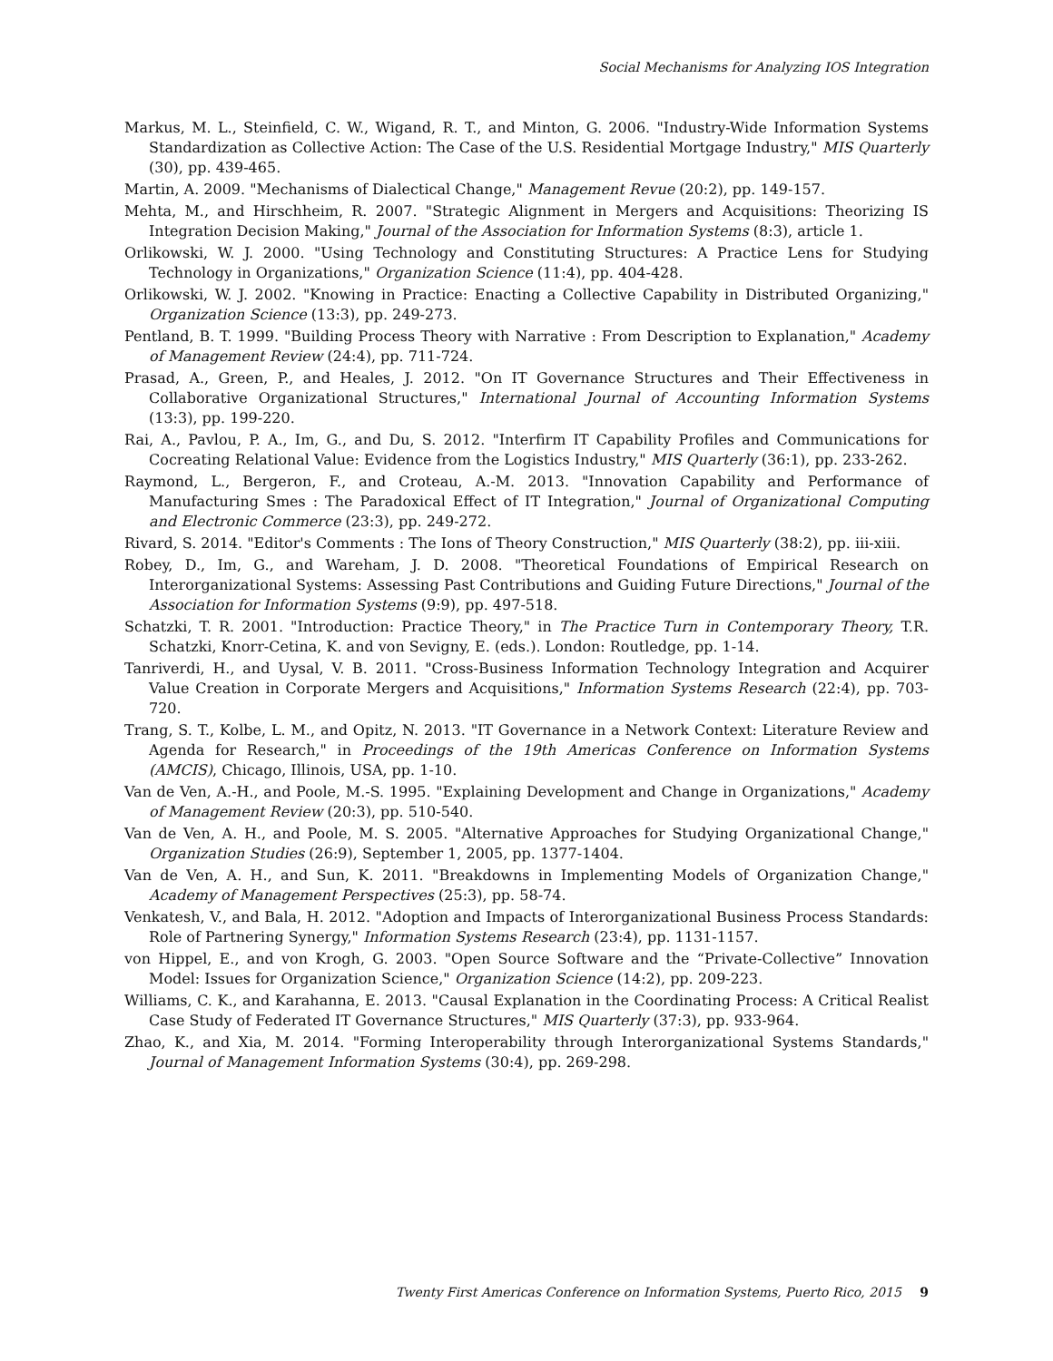Social Mechanisms for Analyzing IOS Integration
Markus, M. L., Steinfield, C. W., Wigand, R. T., and Minton, G. 2006. "Industry-Wide Information Systems Standardization as Collective Action: The Case of the U.S. Residential Mortgage Industry," MIS Quarterly (30), pp. 439-465.
Martin, A. 2009. "Mechanisms of Dialectical Change," Management Revue (20:2), pp. 149-157.
Mehta, M., and Hirschheim, R. 2007. "Strategic Alignment in Mergers and Acquisitions: Theorizing IS Integration Decision Making," Journal of the Association for Information Systems (8:3), article 1.
Orlikowski, W. J. 2000. "Using Technology and Constituting Structures: A Practice Lens for Studying Technology in Organizations," Organization Science (11:4), pp. 404-428.
Orlikowski, W. J. 2002. "Knowing in Practice: Enacting a Collective Capability in Distributed Organizing," Organization Science (13:3), pp. 249-273.
Pentland, B. T. 1999. "Building Process Theory with Narrative : From Description to Explanation," Academy of Management Review (24:4), pp. 711-724.
Prasad, A., Green, P., and Heales, J. 2012. "On IT Governance Structures and Their Effectiveness in Collaborative Organizational Structures," International Journal of Accounting Information Systems (13:3), pp. 199-220.
Rai, A., Pavlou, P. A., Im, G., and Du, S. 2012. "Interfirm IT Capability Profiles and Communications for Cocreating Relational Value: Evidence from the Logistics Industry," MIS Quarterly (36:1), pp. 233-262.
Raymond, L., Bergeron, F., and Croteau, A.-M. 2013. "Innovation Capability and Performance of Manufacturing Smes : The Paradoxical Effect of IT Integration," Journal of Organizational Computing and Electronic Commerce (23:3), pp. 249-272.
Rivard, S. 2014. "Editor's Comments : The Ions of Theory Construction," MIS Quarterly (38:2), pp. iii-xiii.
Robey, D., Im, G., and Wareham, J. D. 2008. "Theoretical Foundations of Empirical Research on Interorganizational Systems: Assessing Past Contributions and Guiding Future Directions," Journal of the Association for Information Systems (9:9), pp. 497-518.
Schatzki, T. R. 2001. "Introduction: Practice Theory," in The Practice Turn in Contemporary Theory, T.R. Schatzki, Knorr-Cetina, K. and von Sevigny, E. (eds.). London: Routledge, pp. 1-14.
Tanriverdi, H., and Uysal, V. B. 2011. "Cross-Business Information Technology Integration and Acquirer Value Creation in Corporate Mergers and Acquisitions," Information Systems Research (22:4), pp. 703-720.
Trang, S. T., Kolbe, L. M., and Opitz, N. 2013. "IT Governance in a Network Context: Literature Review and Agenda for Research," in Proceedings of the 19th Americas Conference on Information Systems (AMCIS), Chicago, Illinois, USA, pp. 1-10.
Van de Ven, A.-H., and Poole, M.-S. 1995. "Explaining Development and Change in Organizations," Academy of Management Review (20:3), pp. 510-540.
Van de Ven, A. H., and Poole, M. S. 2005. "Alternative Approaches for Studying Organizational Change," Organization Studies (26:9), September 1, 2005, pp. 1377-1404.
Van de Ven, A. H., and Sun, K. 2011. "Breakdowns in Implementing Models of Organization Change," Academy of Management Perspectives (25:3), pp. 58-74.
Venkatesh, V., and Bala, H. 2012. "Adoption and Impacts of Interorganizational Business Process Standards: Role of Partnering Synergy," Information Systems Research (23:4), pp. 1131-1157.
von Hippel, E., and von Krogh, G. 2003. "Open Source Software and the “Private-Collective” Innovation Model: Issues for Organization Science," Organization Science (14:2), pp. 209-223.
Williams, C. K., and Karahanna, E. 2013. "Causal Explanation in the Coordinating Process: A Critical Realist Case Study of Federated IT Governance Structures," MIS Quarterly (37:3), pp. 933-964.
Zhao, K., and Xia, M. 2014. "Forming Interoperability through Interorganizational Systems Standards," Journal of Management Information Systems (30:4), pp. 269-298.
Twenty First Americas Conference on Information Systems, Puerto Rico, 2015 9